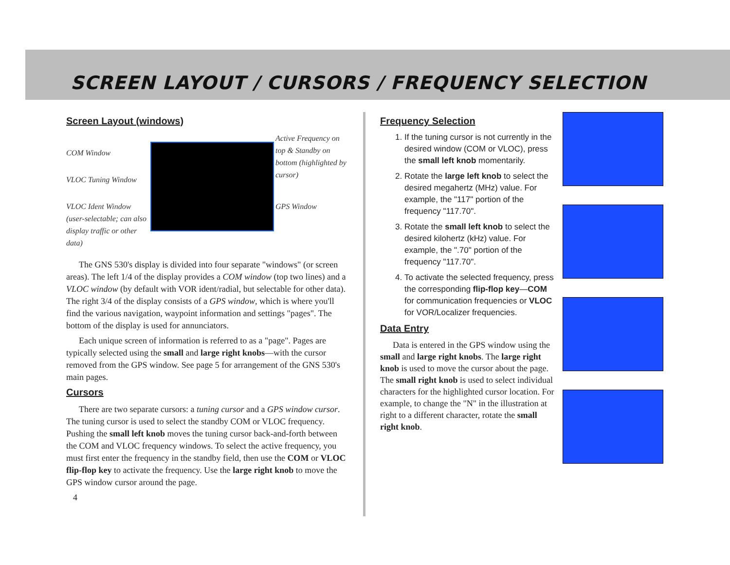SCREEN LAYOUT / CURSORS / FREQUENCY SELECTION
Screen Layout (windows)
COM Window
VLOC Tuning Window
VLOC Ident Window (user-selectable; can also display traffic or other data)
Active Frequency on top & Standby on bottom (highlighted by cursor)
GPS Window
The GNS 530's display is divided into four separate "windows" (or screen areas). The left 1/4 of the display provides a COM window (top two lines) and a VLOC window (by default with VOR ident/radial, but selectable for other data). The right 3/4 of the display consists of a GPS window, which is where you'll find the various navigation, waypoint information and settings "pages". The bottom of the display is used for annunciators.
Each unique screen of information is referred to as a "page". Pages are typically selected using the small and large right knobs—with the cursor removed from the GPS window. See page 5 for arrangement of the GNS 530's main pages.
Cursors
There are two separate cursors: a tuning cursor and a GPS window cursor. The tuning cursor is used to select the standby COM or VLOC frequency. Pushing the small left knob moves the tuning cursor back-and-forth between the COM and VLOC frequency windows. To select the active frequency, you must first enter the frequency in the standby field, then use the COM or VLOC flip-flop key to activate the frequency. Use the large right knob to move the GPS window cursor around the page.
4
Frequency Selection
1. If the tuning cursor is not currently in the desired window (COM or VLOC), press the small left knob momentarily.
2. Rotate the large left knob to select the desired megahertz (MHz) value. For example, the "117" portion of the frequency "117.70".
3. Rotate the small left knob to select the desired kilohertz (kHz) value. For example, the ".70" portion of the frequency "117.70".
4. To activate the selected frequency, press the corresponding flip-flop key—COM for communication frequencies or VLOC for VOR/Localizer frequencies.
Data Entry
Data is entered in the GPS window using the small and large right knobs. The large right knob is used to move the cursor about the page. The small right knob is used to select individual characters for the highlighted cursor location. For example, to change the "N" in the illustration at right to a different character, rotate the small right knob.